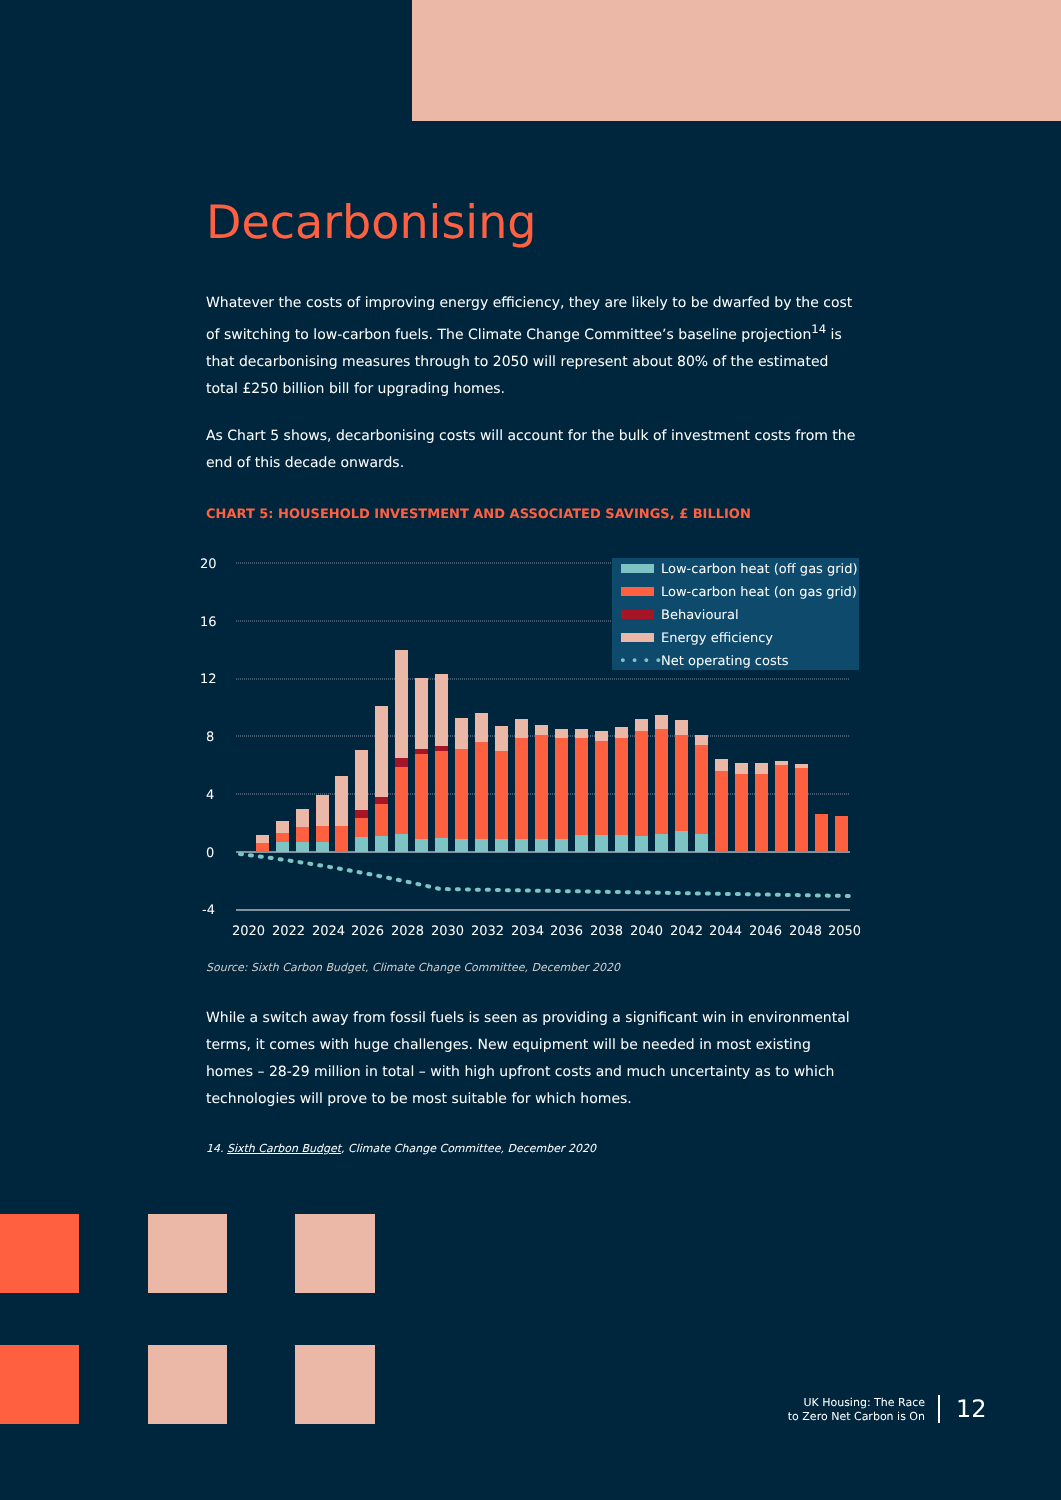Decarbonising
Whatever the costs of improving energy efficiency, they are likely to be dwarfed by the cost of switching to low-carbon fuels. The Climate Change Committee’s baseline projection<sup>14</sup> is that decarbonising measures through to 2050 will represent about 80% of the estimated total £250 billion bill for upgrading homes.
As Chart 5 shows, decarbonising costs will account for the bulk of investment costs from the end of this decade onwards.
CHART 5: HOUSEHOLD INVESTMENT AND ASSOCIATED SAVINGS, £ BILLION
20
16
12
8
4
0
-4
Low-carbon heat (off gas grid)
Low-carbon heat (on gas grid)
Behavioural
Energy efficiency
• • • •
Net operating costs
2020
2022
2024
2026
2028
2030
2032
2034
2036
2038
2040
2042
2044
2046
2048
2050
Source: Sixth Carbon Budget, Climate Change Committee, December 2020
While a switch away from fossil fuels is seen as providing a significant win in environmental terms, it comes with huge challenges. New equipment will be needed in most existing homes – 28-29 million in total – with high upfront costs and much uncertainty as to which technologies will prove to be most suitable for which homes.
14. Sixth Carbon Budget, Climate Change Committee, December 2020
UK Housing: The Race
to Zero Net Carbon is On
12